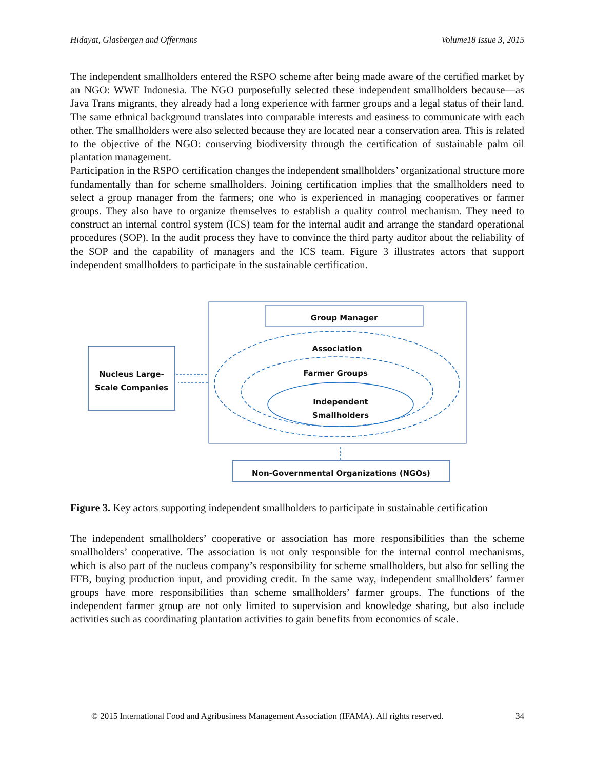Hidayat, Glasbergen and Offermans Volume18 Issue 3, 2015
The independent smallholders entered the RSPO scheme after being made aware of the certified market by an NGO: WWF Indonesia. The NGO purposefully selected these independent smallholders because—as Java Trans migrants, they already had a long experience with farmer groups and a legal status of their land. The same ethnical background translates into comparable interests and easiness to communicate with each other. The smallholders were also selected because they are located near a conservation area. This is related to the objective of the NGO: conserving biodiversity through the certification of sustainable palm oil plantation management.
Participation in the RSPO certification changes the independent smallholders’ organizational structure more fundamentally than for scheme smallholders. Joining certification implies that the smallholders need to select a group manager from the farmers; one who is experienced in managing cooperatives or farmer groups. They also have to organize themselves to establish a quality control mechanism. They need to construct an internal control system (ICS) team for the internal audit and arrange the standard operational procedures (SOP). In the audit process they have to convince the third party auditor about the reliability of the SOP and the capability of managers and the ICS team. Figure 3 illustrates actors that support independent smallholders to participate in the sustainable certification.
Group Manager
Association
Farmer Groups
Independent
Smallholders
Nucleus Large-
Scale Companies
Non-Governmental Organizations (NGOs)
Figure 3. Key actors supporting independent smallholders to participate in sustainable certification
The independent smallholders’ cooperative or association has more responsibilities than the scheme smallholders’ cooperative. The association is not only responsible for the internal control mechanisms, which is also part of the nucleus company’s responsibility for scheme smallholders, but also for selling the FFB, buying production input, and providing credit. In the same way, independent smallholders’ farmer groups have more responsibilities than scheme smallholders’ farmer groups. The functions of the independent farmer group are not only limited to supervision and knowledge sharing, but also include activities such as coordinating plantation activities to gain benefits from economics of scale.
© 2015 International Food and Agribusiness Management Association (IFAMA). All rights reserved. 34